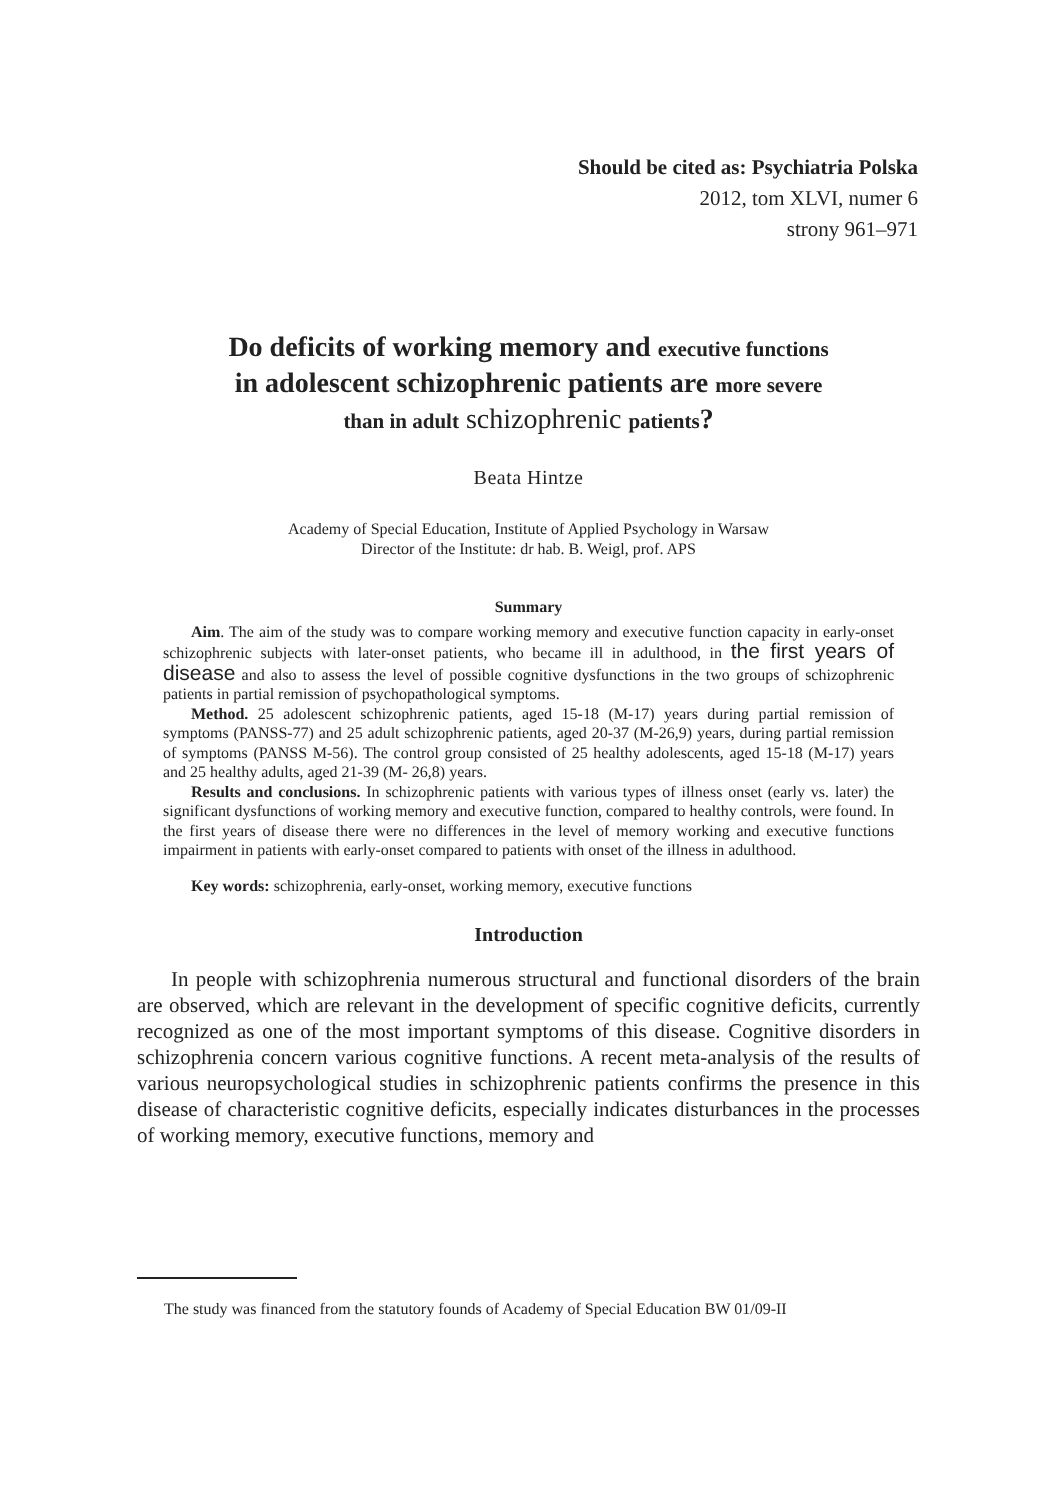Should be cited as: Psychiatria Polska
2012, tom XLVI, numer 6
strony 961–971
Do deficits of working memory and executive functions
in adolescent schizophrenic patients are more severe
than in adult schizophrenic patients?
Beata Hintze
Academy of Special Education, Institute of Applied Psychology in Warsaw
Director of the Institute: dr hab. B. Weigl, prof. APS
Summary
Aim. The aim of the study was to compare working memory and executive function capacity in early-onset schizophrenic subjects with later-onset patients, who became ill in adulthood, in the first years of disease and also to assess the level of possible cognitive dysfunctions in the two groups of schizophrenic patients in partial remission of psychopathological symptoms.
Method. 25 adolescent schizophrenic patients, aged 15-18 (M-17) years during partial remission of symptoms (PANSS-77) and 25 adult schizophrenic patients, aged 20-37 (M-26,9) years, during partial remission of symptoms (PANSS M-56). The control group consisted of 25 healthy adolescents, aged 15-18 (M-17) years and 25 healthy adults, aged 21-39 (M- 26,8) years.
Results and conclusions. In schizophrenic patients with various types of illness onset (early vs. later) the significant dysfunctions of working memory and executive function, compared to healthy controls, were found. In the first years of disease there were no differences in the level of memory working and executive functions impairment in patients with early-onset compared to patients with onset of the illness in adulthood.
Key words: schizophrenia, early-onset, working memory, executive functions
Introduction
In people with schizophrenia numerous structural and functional disorders of the brain are observed, which are relevant in the development of specific cognitive deficits, currently recognized as one of the most important symptoms of this disease. Cognitive disorders in schizophrenia concern various cognitive functions. A recent meta-analysis of the results of various neuropsychological studies in schizophrenic patients confirms the presence in this disease of characteristic cognitive deficits, especially indicates disturbances in the processes of working memory, executive functions, memory and
The study was financed from the statutory founds of Academy of Special Education BW 01/09-II